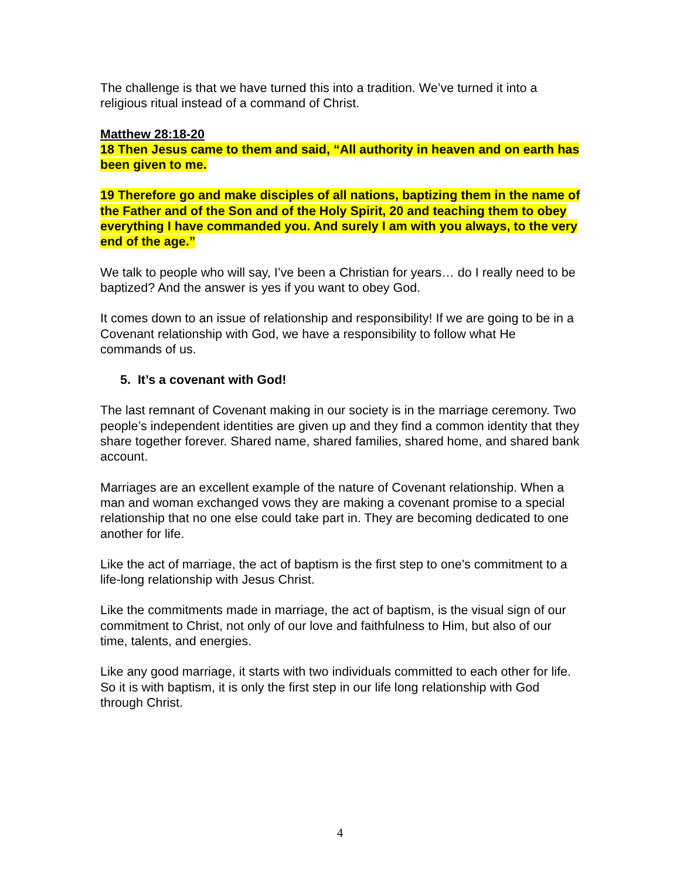The challenge is that we have turned this into a tradition. We’ve turned it into a religious ritual instead of a command of Christ.
Matthew 28:18-20
18 Then Jesus came to them and said, “All authority in heaven and on earth has been given to me.
19 Therefore go and make disciples of all nations, baptizing them in the name of the Father and of the Son and of the Holy Spirit, 20 and teaching them to obey everything I have commanded you. And surely I am with you always, to the very end of the age.”
We talk to people who will say, I’ve been a Christian for years… do I really need to be baptized? And the answer is yes if you want to obey God.
It comes down to an issue of relationship and responsibility! If we are going to be in a Covenant relationship with God, we have a responsibility to follow what He commands of us.
5. It’s a covenant with God!
The last remnant of Covenant making in our society is in the marriage ceremony. Two people’s independent identities are given up and they find a common identity that they share together forever. Shared name, shared families, shared home, and shared bank account.
Marriages are an excellent example of the nature of Covenant relationship. When a man and woman exchanged vows they are making a covenant promise to a special relationship that no one else could take part in. They are becoming dedicated to one another for life.
Like the act of marriage, the act of baptism is the first step to one’s commitment to a life-long relationship with Jesus Christ.
Like the commitments made in marriage, the act of baptism, is the visual sign of our commitment to Christ, not only of our love and faithfulness to Him, but also of our time, talents, and energies.
Like any good marriage, it starts with two individuals committed to each other for life. So it is with baptism, it is only the first step in our life long relationship with God through Christ.
4